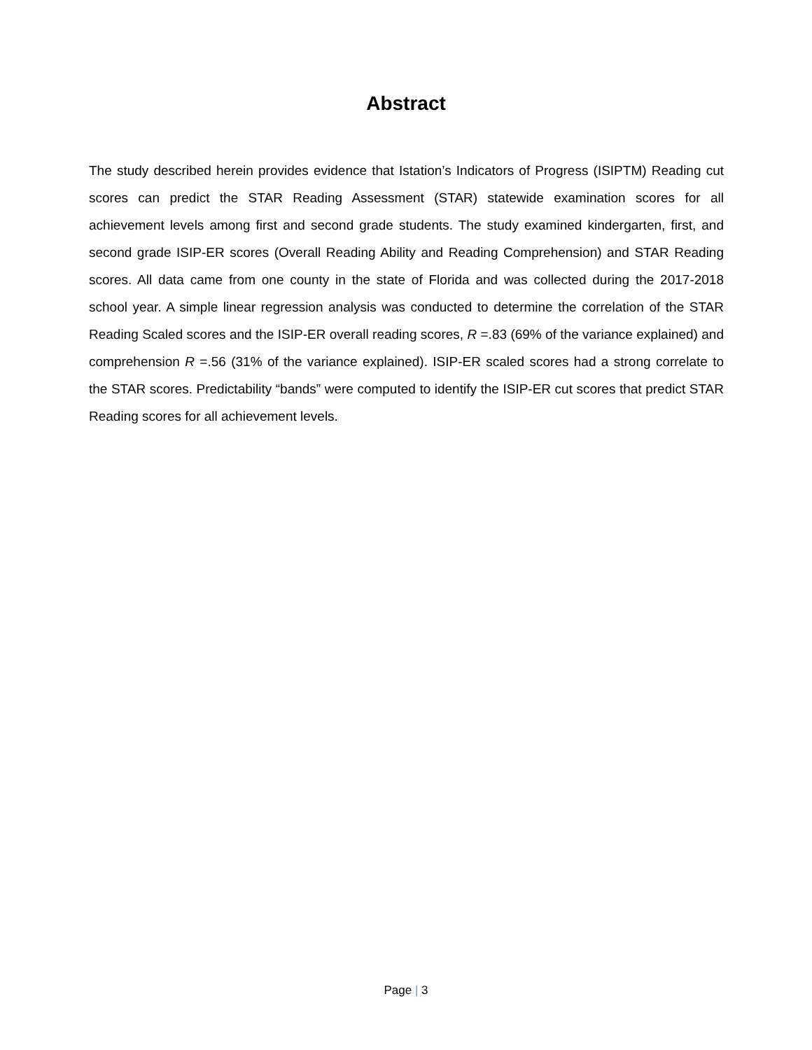Abstract
The study described herein provides evidence that Istation’s Indicators of Progress (ISIPTM) Reading cut scores can predict the STAR Reading Assessment (STAR) statewide examination scores for all achievement levels among first and second grade students. The study examined kindergarten, first, and second grade ISIP-ER scores (Overall Reading Ability and Reading Comprehension) and STAR Reading scores. All data came from one county in the state of Florida and was collected during the 2017-2018 school year. A simple linear regression analysis was conducted to determine the correlation of the STAR Reading Scaled scores and the ISIP-ER overall reading scores, R =.83 (69% of the variance explained) and comprehension R =.56 (31% of the variance explained). ISIP-ER scaled scores had a strong correlate to the STAR scores. Predictability “bands” were computed to identify the ISIP-ER cut scores that predict STAR Reading scores for all achievement levels.
Page | 3